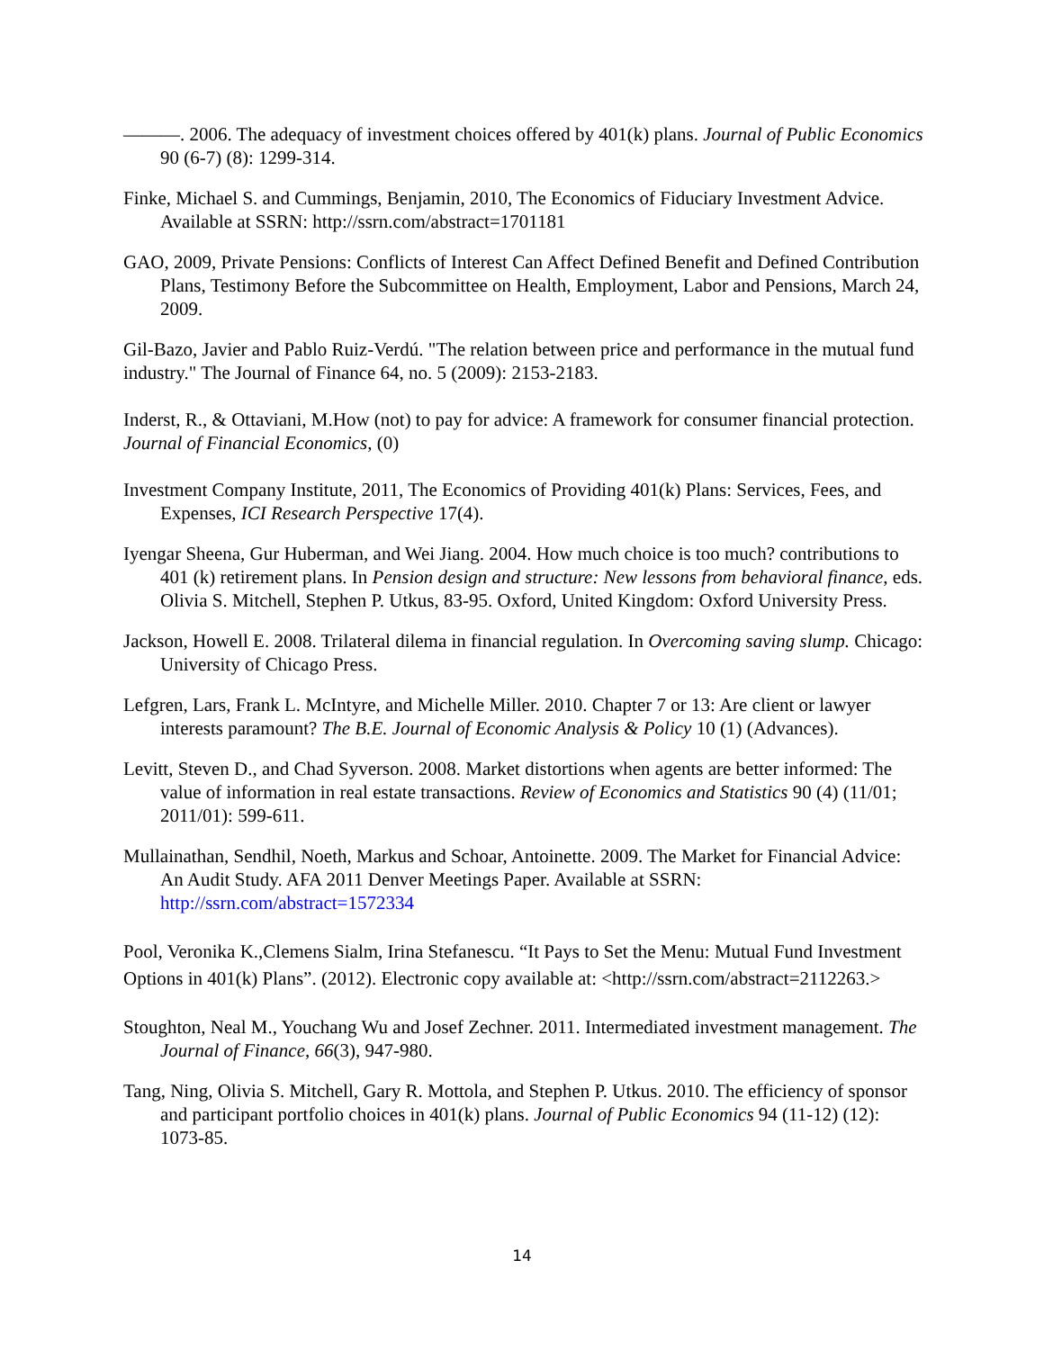———. 2006. The adequacy of investment choices offered by 401(k) plans. Journal of Public Economics 90 (6-7) (8): 1299-314.
Finke, Michael S. and Cummings, Benjamin, 2010, The Economics of Fiduciary Investment Advice. Available at SSRN: http://ssrn.com/abstract=1701181
GAO, 2009, Private Pensions: Conflicts of Interest Can Affect Defined Benefit and Defined Contribution Plans, Testimony Before the Subcommittee on Health, Employment, Labor and Pensions, March 24, 2009.
Gil-Bazo, Javier and Pablo Ruiz-Verdú. "The relation between price and performance in the mutual fund industry." The Journal of Finance 64, no. 5 (2009): 2153-2183.
Inderst, R., & Ottaviani, M.How (not) to pay for advice: A framework for consumer financial protection. Journal of Financial Economics, (0)
Investment Company Institute, 2011, The Economics of Providing 401(k) Plans: Services, Fees, and Expenses, ICI Research Perspective 17(4).
Iyengar Sheena, Gur Huberman, and Wei Jiang. 2004. How much choice is too much? contributions to 401 (k) retirement plans. In Pension design and structure: New lessons from behavioral finance, eds. Olivia S. Mitchell, Stephen P. Utkus, 83-95. Oxford, United Kingdom: Oxford University Press.
Jackson, Howell E. 2008. Trilateral dilema in financial regulation. In Overcoming saving slump. Chicago: University of Chicago Press.
Lefgren, Lars, Frank L. McIntyre, and Michelle Miller. 2010. Chapter 7 or 13: Are client or lawyer interests paramount? The B.E. Journal of Economic Analysis & Policy 10 (1) (Advances).
Levitt, Steven D., and Chad Syverson. 2008. Market distortions when agents are better informed: The value of information in real estate transactions. Review of Economics and Statistics 90 (4) (11/01; 2011/01): 599-611.
Mullainathan, Sendhil, Noeth, Markus and Schoar, Antoinette. 2009. The Market for Financial Advice: An Audit Study. AFA 2011 Denver Meetings Paper. Available at SSRN: http://ssrn.com/abstract=1572334
Pool, Veronika K.,Clemens Sialm, Irina Stefanescu. “It Pays to Set the Menu: Mutual Fund Investment Options in 401(k) Plans”. (2012). Electronic copy available at: <http://ssrn.com/abstract=2112263.>
Stoughton, Neal M., Youchang Wu and Josef Zechner. 2011. Intermediated investment management. The Journal of Finance, 66(3), 947-980.
Tang, Ning, Olivia S. Mitchell, Gary R. Mottola, and Stephen P. Utkus. 2010. The efficiency of sponsor and participant portfolio choices in 401(k) plans. Journal of Public Economics 94 (11-12) (12): 1073-85.
14